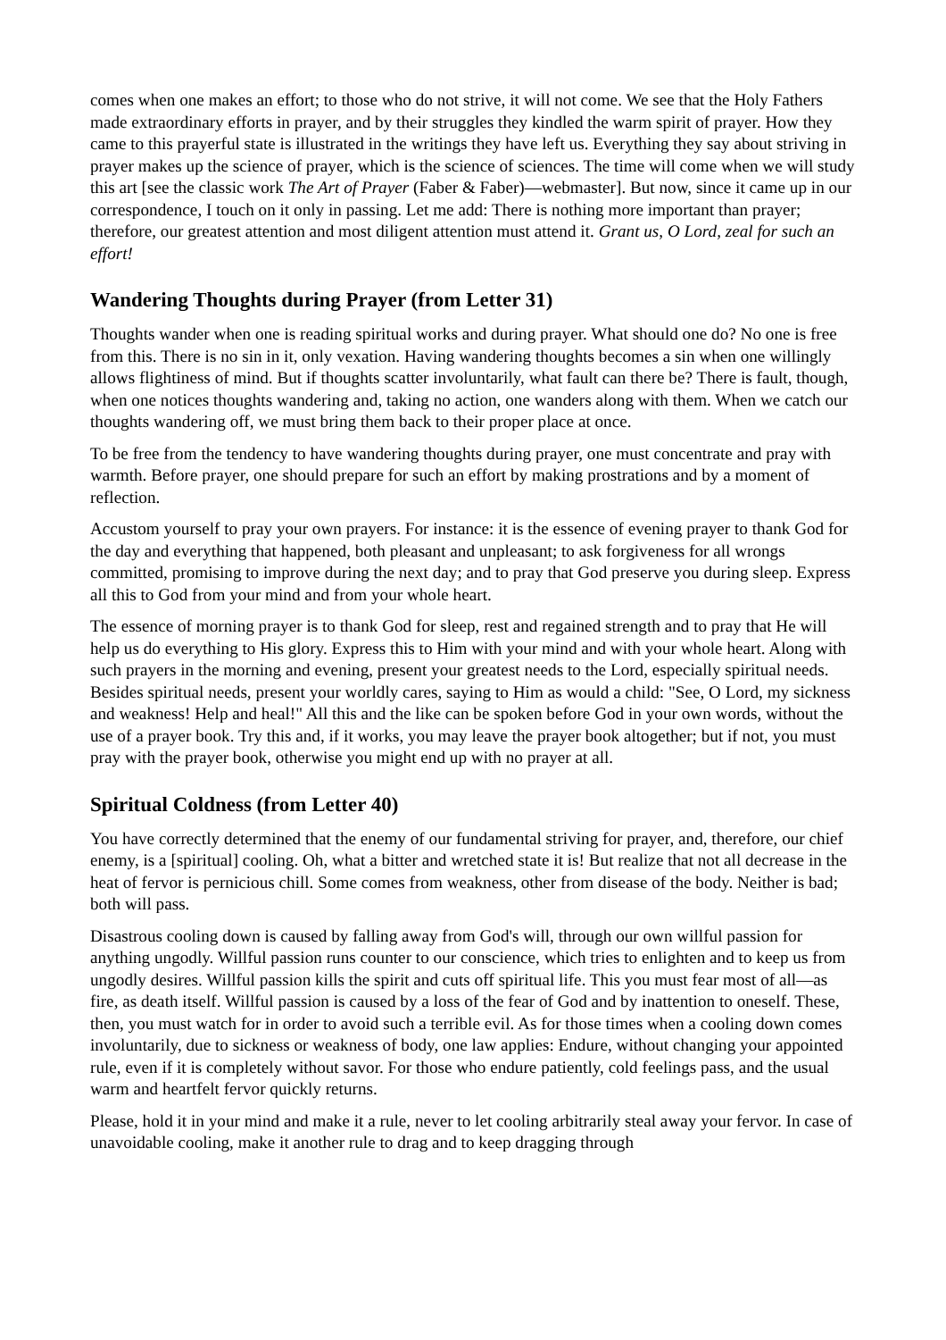comes when one makes an effort; to those who do not strive, it will not come. We see that the Holy Fathers made extraordinary efforts in prayer, and by their struggles they kindled the warm spirit of prayer. How they came to this prayerful state is illustrated in the writings they have left us. Everything they say about striving in prayer makes up the science of prayer, which is the science of sciences. The time will come when we will study this art [see the classic work The Art of Prayer (Faber & Faber)—webmaster]. But now, since it came up in our correspondence, I touch on it only in passing. Let me add: There is nothing more important than prayer; therefore, our greatest attention and most diligent attention must attend it. Grant us, O Lord, zeal for such an effort!
Wandering Thoughts during Prayer (from Letter 31)
Thoughts wander when one is reading spiritual works and during prayer. What should one do? No one is free from this. There is no sin in it, only vexation. Having wandering thoughts becomes a sin when one willingly allows flightiness of mind. But if thoughts scatter involuntarily, what fault can there be? There is fault, though, when one notices thoughts wandering and, taking no action, one wanders along with them. When we catch our thoughts wandering off, we must bring them back to their proper place at once.
To be free from the tendency to have wandering thoughts during prayer, one must concentrate and pray with warmth. Before prayer, one should prepare for such an effort by making prostrations and by a moment of reflection.
Accustom yourself to pray your own prayers. For instance: it is the essence of evening prayer to thank God for the day and everything that happened, both pleasant and unpleasant; to ask forgiveness for all wrongs committed, promising to improve during the next day; and to pray that God preserve you during sleep. Express all this to God from your mind and from your whole heart.
The essence of morning prayer is to thank God for sleep, rest and regained strength and to pray that He will help us do everything to His glory. Express this to Him with your mind and with your whole heart. Along with such prayers in the morning and evening, present your greatest needs to the Lord, especially spiritual needs. Besides spiritual needs, present your worldly cares, saying to Him as would a child: "See, O Lord, my sickness and weakness! Help and heal!" All this and the like can be spoken before God in your own words, without the use of a prayer book. Try this and, if it works, you may leave the prayer book altogether; but if not, you must pray with the prayer book, otherwise you might end up with no prayer at all.
Spiritual Coldness (from Letter 40)
You have correctly determined that the enemy of our fundamental striving for prayer, and, therefore, our chief enemy, is a [spiritual] cooling. Oh, what a bitter and wretched state it is! But realize that not all decrease in the heat of fervor is pernicious chill. Some comes from weakness, other from disease of the body. Neither is bad; both will pass.
Disastrous cooling down is caused by falling away from God's will, through our own willful passion for anything ungodly. Willful passion runs counter to our conscience, which tries to enlighten and to keep us from ungodly desires. Willful passion kills the spirit and cuts off spiritual life. This you must fear most of all—as fire, as death itself. Willful passion is caused by a loss of the fear of God and by inattention to oneself. These, then, you must watch for in order to avoid such a terrible evil. As for those times when a cooling down comes involuntarily, due to sickness or weakness of body, one law applies: Endure, without changing your appointed rule, even if it is completely without savor. For those who endure patiently, cold feelings pass, and the usual warm and heartfelt fervor quickly returns.
Please, hold it in your mind and make it a rule, never to let cooling arbitrarily steal away your fervor. In case of unavoidable cooling, make it another rule to drag and to keep dragging through